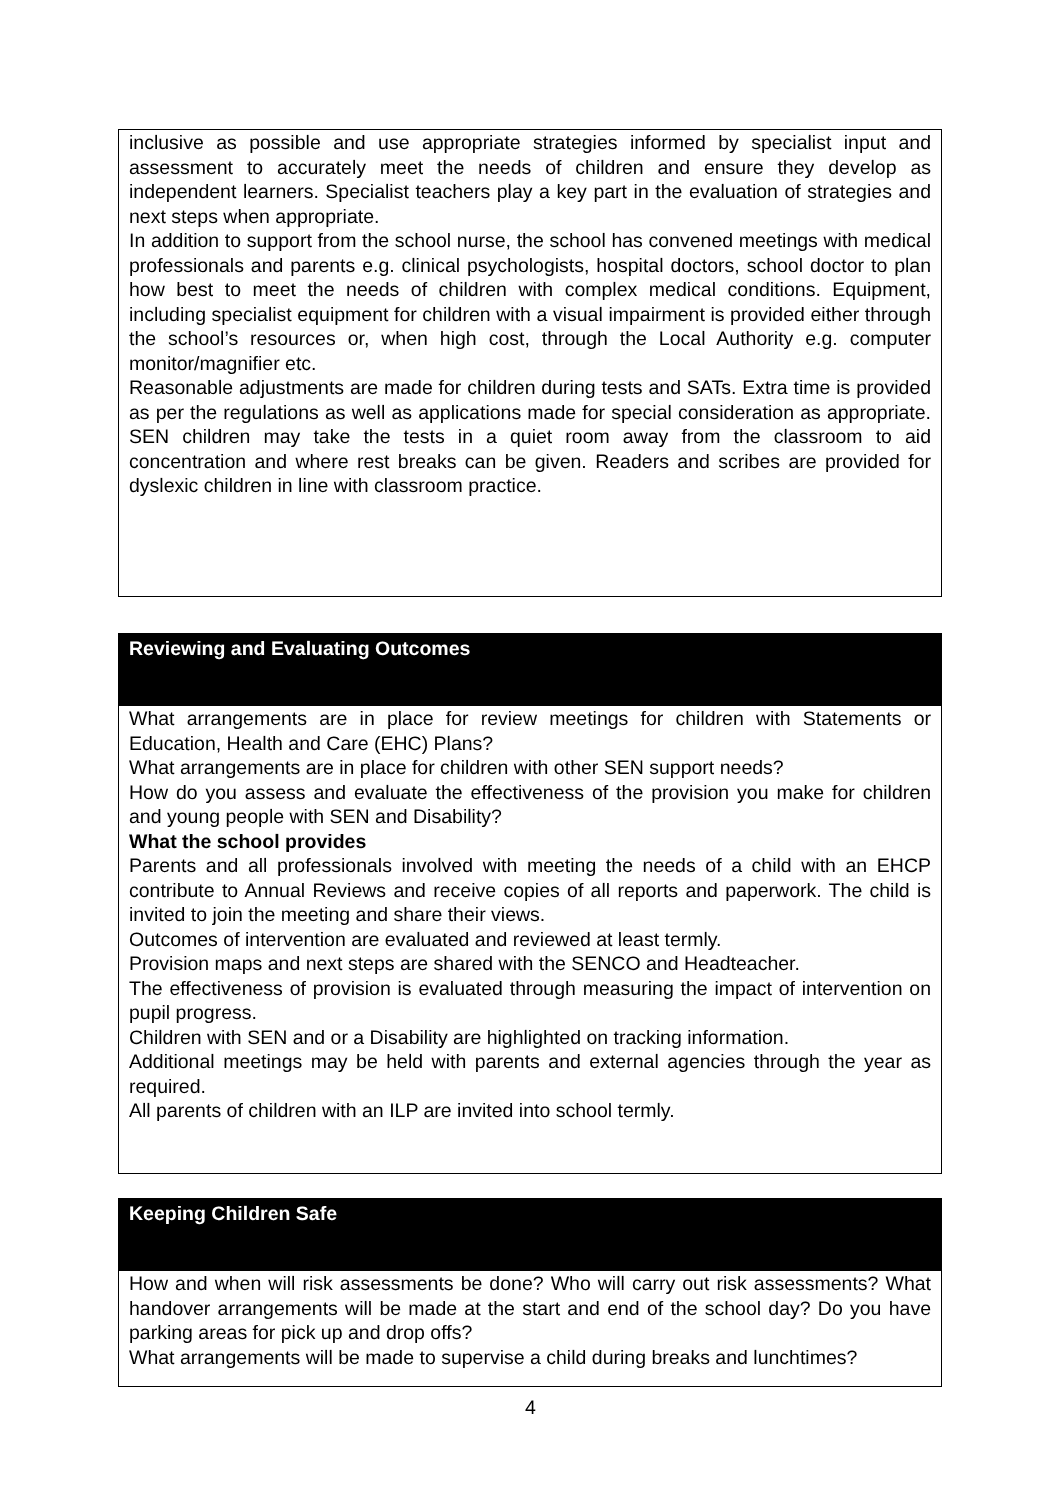inclusive as possible and use appropriate strategies informed by specialist input and assessment to accurately meet the needs of children and ensure they develop as independent learners. Specialist teachers play a key part in the evaluation of strategies and next steps when appropriate.
In addition to support from the school nurse, the school has convened meetings with medical professionals and parents e.g. clinical psychologists, hospital doctors, school doctor to plan how best to meet the needs of children with complex medical conditions. Equipment, including specialist equipment for children with a visual impairment is provided either through the school’s resources or, when high cost, through the Local Authority e.g. computer monitor/magnifier etc.
Reasonable adjustments are made for children during tests and SATs. Extra time is provided as per the regulations as well as applications made for special consideration as appropriate. SEN children may take the tests in a quiet room away from the classroom to aid concentration and where rest breaks can be given. Readers and scribes are provided for dyslexic children in line with classroom practice.
Reviewing and Evaluating Outcomes
What arrangements are in place for review meetings for children with Statements or Education, Health and Care (EHC) Plans?
What arrangements are in place for children with other SEN support needs?
How do you assess and evaluate the effectiveness of the provision you make for children and young people with SEN and Disability?
What the school provides
Parents and all professionals involved with meeting the needs of a child with an EHCP contribute to Annual Reviews and receive copies of all reports and paperwork. The child is invited to join the meeting and share their views.
Outcomes of intervention are evaluated and reviewed at least termly.
Provision maps and next steps are shared with the SENCO and Headteacher.
The effectiveness of provision is evaluated through measuring the impact of intervention on pupil progress.
Children with SEN and or a Disability are highlighted on tracking information.
Additional meetings may be held with parents and external agencies through the year as required.
All parents of children with an ILP are invited into school termly.
Keeping Children Safe
How and when will risk assessments be done? Who will carry out risk assessments? What handover arrangements will be made at the start and end of the school day? Do you have parking areas for pick up and drop offs?
What arrangements will be made to supervise a child during breaks and lunchtimes?
4